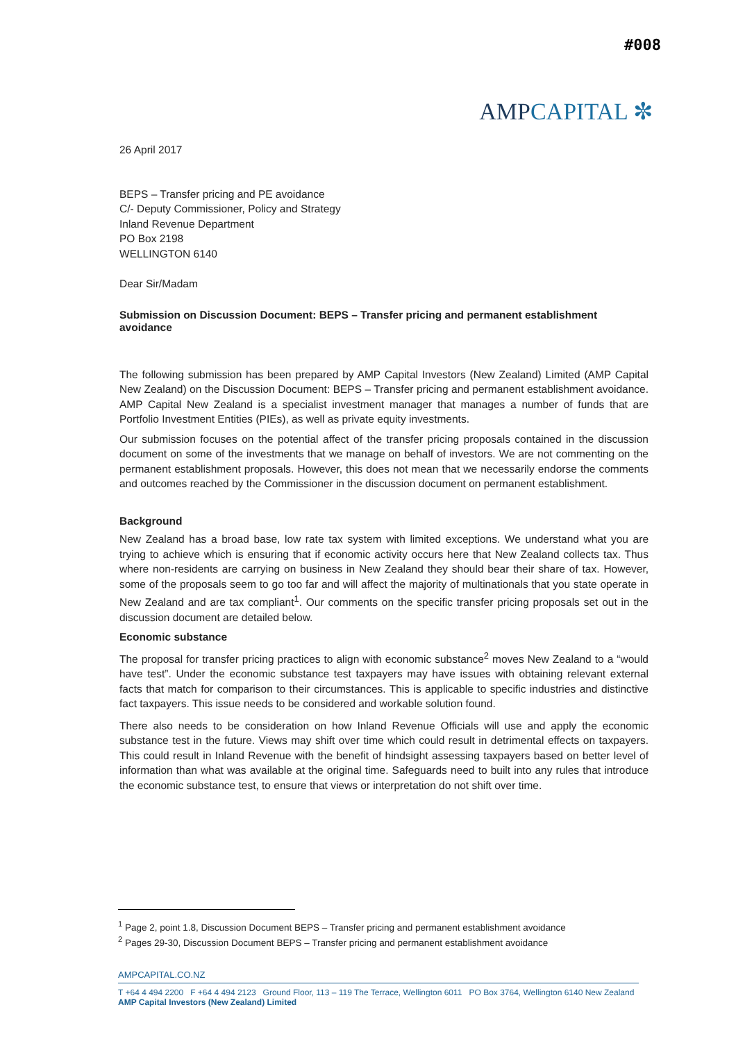#008
AMPCAPITAL ✼
26 April 2017
BEPS – Transfer pricing and PE avoidance
C/- Deputy Commissioner, Policy and Strategy
Inland Revenue Department
PO Box 2198
WELLINGTON 6140
Dear Sir/Madam
Submission on Discussion Document: BEPS – Transfer pricing and permanent establishment avoidance
The following submission has been prepared by AMP Capital Investors (New Zealand) Limited (AMP Capital New Zealand) on the Discussion Document: BEPS – Transfer pricing and permanent establishment avoidance. AMP Capital New Zealand is a specialist investment manager that manages a number of funds that are Portfolio Investment Entities (PIEs), as well as private equity investments.
Our submission focuses on the potential affect of the transfer pricing proposals contained in the discussion document on some of the investments that we manage on behalf of investors. We are not commenting on the permanent establishment proposals. However, this does not mean that we necessarily endorse the comments and outcomes reached by the Commissioner in the discussion document on permanent establishment.
Background
New Zealand has a broad base, low rate tax system with limited exceptions. We understand what you are trying to achieve which is ensuring that if economic activity occurs here that New Zealand collects tax. Thus where non-residents are carrying on business in New Zealand they should bear their share of tax. However, some of the proposals seem to go too far and will affect the majority of multinationals that you state operate in New Zealand and are tax compliant<sup>1</sup>. Our comments on the specific transfer pricing proposals set out in the discussion document are detailed below.
Economic substance
The proposal for transfer pricing practices to align with economic substance<sup>2</sup> moves New Zealand to a “would have test”. Under the economic substance test taxpayers may have issues with obtaining relevant external facts that match for comparison to their circumstances. This is applicable to specific industries and distinctive fact taxpayers. This issue needs to be considered and workable solution found.
There also needs to be consideration on how Inland Revenue Officials will use and apply the economic substance test in the future. Views may shift over time which could result in detrimental effects on taxpayers. This could result in Inland Revenue with the benefit of hindsight assessing taxpayers based on better level of information than what was available at the original time. Safeguards need to built into any rules that introduce the economic substance test, to ensure that views or interpretation do not shift over time.
<sup>1</sup> Page 2, point 1.8, Discussion Document BEPS – Transfer pricing and permanent establishment avoidance
<sup>2</sup> Pages 29-30, Discussion Document BEPS – Transfer pricing and permanent establishment avoidance
AMPCAPITAL.CO.NZ
T +64 4 494 2200 F +64 4 494 2123 Ground Floor, 113 – 119 The Terrace, Wellington 6011 PO Box 3764, Wellington 6140 New Zealand
AMP Capital Investors (New Zealand) Limited